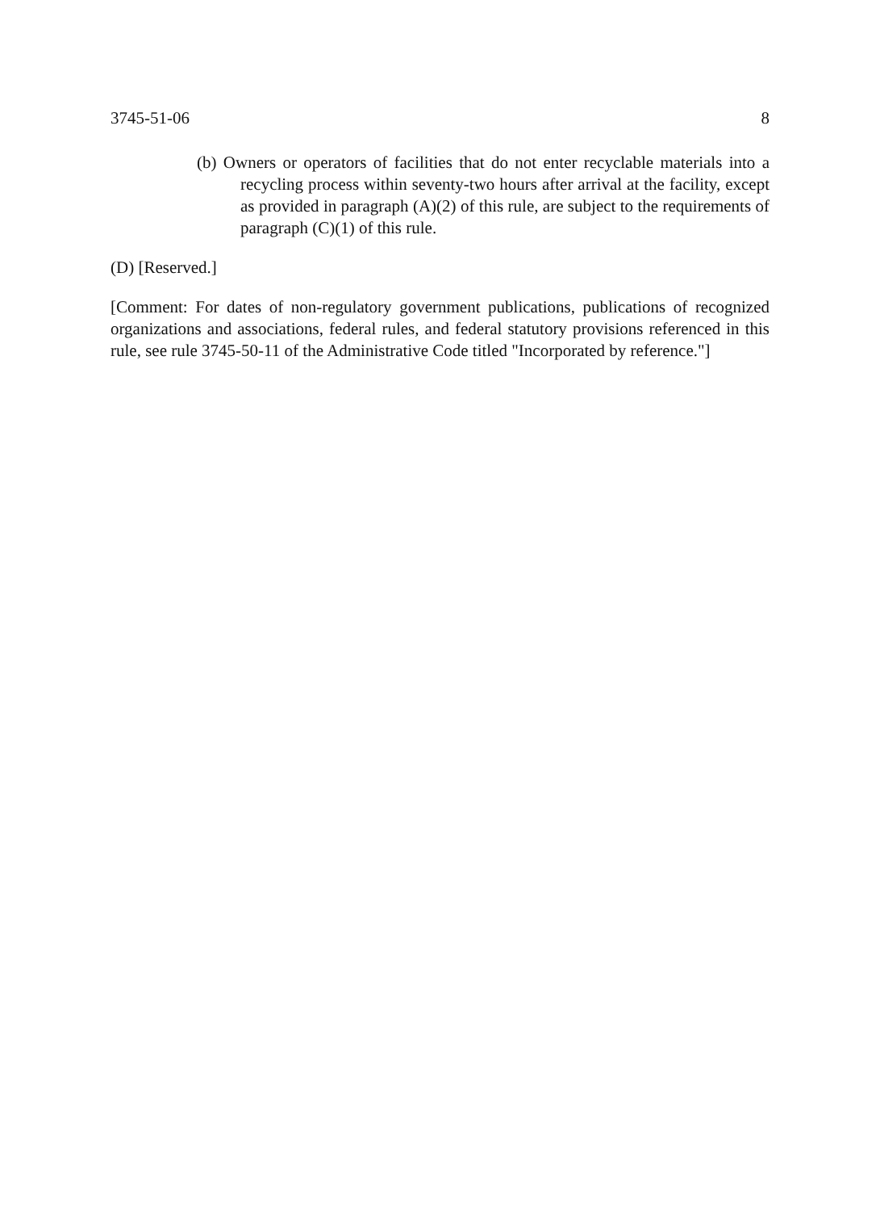3745-51-06 8
(b) Owners or operators of facilities that do not enter recyclable materials into a recycling process within seventy-two hours after arrival at the facility, except as provided in paragraph (A)(2) of this rule, are subject to the requirements of paragraph (C)(1) of this rule.
(D) [Reserved.]
[Comment: For dates of non-regulatory government publications, publications of recognized organizations and associations, federal rules, and federal statutory provisions referenced in this rule, see rule 3745-50-11 of the Administrative Code titled "Incorporated by reference."]